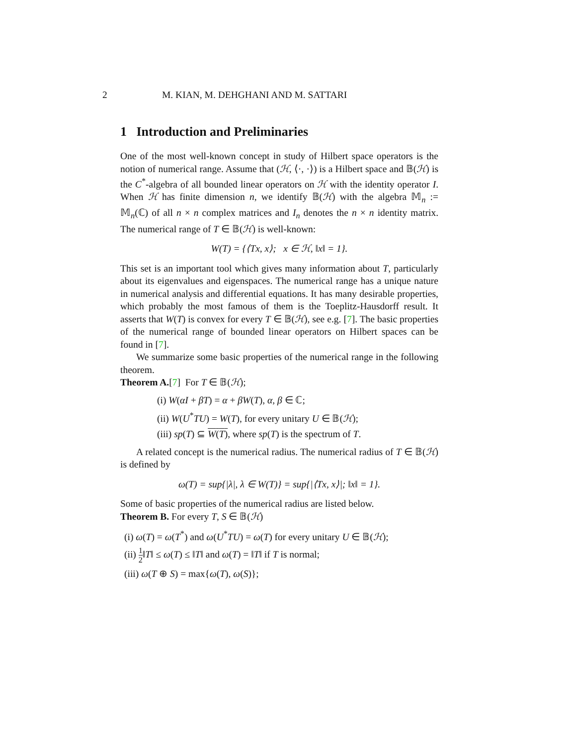2 M. KIAN, M. DEHGHANI AND M. SATTARI
1 Introduction and Preliminaries
One of the most well-known concept in study of Hilbert space operators is the notion of numerical range. Assume that (ℋ, ⟨·, ·⟩) is a Hilbert space and 𝔹(ℋ) is the C<sup>*</sup>-algebra of all bounded linear operators on ℋ with the identity operator I. When ℋ has finite dimension n, we identify 𝔹(ℋ) with the algebra 𝕄<sub>n</sub> := 𝕄<sub>n</sub>(ℂ) of all n × n complex matrices and I<sub>n</sub> denotes the n × n identity matrix. The numerical range of T ∈ 𝔹(ℋ) is well-known:
W(T) = {⟨Tx, x⟩; x ∈ ℋ, ‖x‖ = 1}.
This set is an important tool which gives many information about T, particularly about its eigenvalues and eigenspaces. The numerical range has a unique nature in numerical analysis and differential equations. It has many desirable properties, which probably the most famous of them is the Toeplitz-Hausdorff result. It asserts that W(T) is convex for every T ∈ 𝔹(ℋ), see e.g. [7]. The basic properties of the numerical range of bounded linear operators on Hilbert spaces can be found in [7].
We summarize some basic properties of the numerical range in the following theorem.
Theorem A.[7] For T ∈ 𝔹(ℋ);
(i) W(αI + βT) = α + βW(T), α, β ∈ ℂ;
(ii) W(U<sup>*</sup>TU) = W(T), for every unitary U ∈ 𝔹(ℋ);
(iii) sp(T) ⊆ W(T), where sp(T) is the spectrum of T.
A related concept is the numerical radius. The numerical radius of T ∈ 𝔹(ℋ) is defined by
ω(T) = sup{|λ|, λ ∈ W(T)} = sup{|⟨Tx, x⟩|; ‖x‖ = 1}.
Some of basic properties of the numerical radius are listed below.
Theorem B. For every T, S ∈ 𝔹(ℋ)
(i) ω(T) = ω(T<sup>*</sup>) and ω(U<sup>*</sup>TU) = ω(T) for every unitary U ∈ 𝔹(ℋ);
(ii) 1 2‖T‖ ≤ ω(T) ≤ ‖T‖ and ω(T) = ‖T‖ if T is normal;
(iii) ω(T ⊕ S) = max{ω(T), ω(S)};